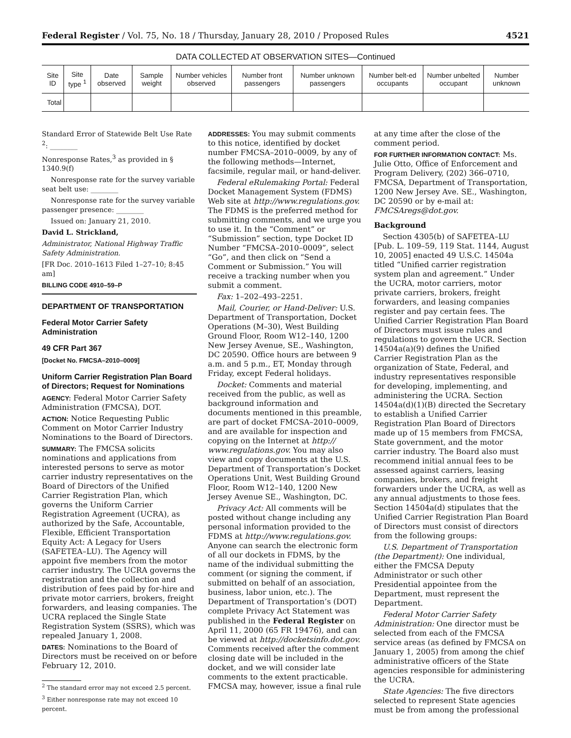Federal Register / Vol. 75, No. 18 / Thursday, January 28, 2010 / Proposed Rules 4521
DATA COLLECTED AT OBSERVATION SITES—Continued
| Site ID | Site type <sup>1</sup> | Date observed | Sample weight | Number vehicles observed | Number front passengers | Number unknown passengers | Number belt-ed occupants | Number unbelted occupant | Number unknown |
| --- | --- | --- | --- | --- | --- | --- | --- | --- | --- |
| Total | | | | | | | | | |
Standard Error of Statewide Belt Use Rate <sup>2</sup>: ________
Nonresponse Rates,<sup>3</sup> as provided in § 1340.9(f)
Nonresponse rate for the survey variable seat belt use: ________
Nonresponse rate for the survey variable passenger presence: ________
Issued on: January 21, 2010.
David L. Strickland,
Administrator, National Highway Traffic Safety Administration.
[FR Doc. 2010–1613 Filed 1–27–10; 8:45 am]
BILLING CODE 4910–59–P
DEPARTMENT OF TRANSPORTATION
Federal Motor Carrier Safety Administration
49 CFR Part 367
[Docket No. FMCSA–2010–0009]
Uniform Carrier Registration Plan Board of Directors; Request for Nominations
AGENCY: Federal Motor Carrier Safety Administration (FMCSA), DOT.
ACTION: Notice Requesting Public Comment on Motor Carrier Industry Nominations to the Board of Directors.
SUMMARY: The FMCSA solicits nominations and applications from interested persons to serve as motor carrier industry representatives on the Board of Directors of the Unified Carrier Registration Plan, which governs the Uniform Carrier Registration Agreement (UCRA), as authorized by the Safe, Accountable, Flexible, Efficient Transportation Equity Act: A Legacy for Users (SAFETEA–LU). The Agency will appoint five members from the motor carrier industry. The UCRA governs the registration and the collection and distribution of fees paid by for-hire and private motor carriers, brokers, freight forwarders, and leasing companies. The UCRA replaced the Single State Registration System (SSRS), which was repealed January 1, 2008.
DATES: Nominations to the Board of Directors must be received on or before February 12, 2010.
<sup>2</sup> The standard error may not exceed 2.5 percent.
<sup>3</sup> Either nonresponse rate may not exceed 10 percent.
ADDRESSES: You may submit comments to this notice, identified by docket number FMCSA–2010–0009, by any of the following methods—Internet, facsimile, regular mail, or hand-deliver.
Federal eRulemaking Portal: Federal Docket Management System (FDMS) Web site at http://www.regulations.gov. The FDMS is the preferred method for submitting comments, and we urge you to use it. In the “Comment” or “Submission” section, type Docket ID Number “FMCSA–2010–0009”, select “Go”, and then click on “Send a Comment or Submission.” You will receive a tracking number when you submit a comment.
Fax: 1–202–493–2251.
Mail, Courier, or Hand-Deliver: U.S. Department of Transportation, Docket Operations (M–30), West Building Ground Floor, Room W12–140, 1200 New Jersey Avenue, SE., Washington, DC 20590. Office hours are between 9 a.m. and 5 p.m., ET, Monday through Friday, except Federal holidays.
Docket: Comments and material received from the public, as well as background information and documents mentioned in this preamble, are part of docket FMCSA–2010–0009, and are available for inspection and copying on the Internet at http:// www.regulations.gov. You may also view and copy documents at the U.S. Department of Transportation’s Docket Operations Unit, West Building Ground Floor, Room W12–140, 1200 New Jersey Avenue SE., Washington, DC.
Privacy Act: All comments will be posted without change including any personal information provided to the FDMS at http://www.regulations.gov. Anyone can search the electronic form of all our dockets in FDMS, by the name of the individual submitting the comment (or signing the comment, if submitted on behalf of an association, business, labor union, etc.). The Department of Transportation’s (DOT) complete Privacy Act Statement was published in the Federal Register on April 11, 2000 (65 FR 19476), and can be viewed at http://docketsinfo.dot.gov. Comments received after the comment closing date will be included in the docket, and we will consider late comments to the extent practicable. FMCSA may, however, issue a final rule
at any time after the close of the comment period.
FOR FURTHER INFORMATION CONTACT: Ms. Julie Otto, Office of Enforcement and Program Delivery, (202) 366–0710, FMCSA, Department of Transportation, 1200 New Jersey Ave. SE., Washington, DC 20590 or by e-mail at: FMCSAregs@dot.gov.
Background
Section 4305(b) of SAFETEA–LU [Pub. L. 109–59, 119 Stat. 1144, August 10, 2005] enacted 49 U.S.C. 14504a titled “Unified carrier registration system plan and agreement.” Under the UCRA, motor carriers, motor private carriers, brokers, freight forwarders, and leasing companies register and pay certain fees. The Unified Carrier Registration Plan Board of Directors must issue rules and regulations to govern the UCR. Section 14504a(a)(9) defines the Unified Carrier Registration Plan as the organization of State, Federal, and industry representatives responsible for developing, implementing, and administering the UCRA. Section 14504a(d)(1)(B) directed the Secretary to establish a Unified Carrier Registration Plan Board of Directors made up of 15 members from FMCSA, State government, and the motor carrier industry. The Board also must recommend initial annual fees to be assessed against carriers, leasing companies, brokers, and freight forwarders under the UCRA, as well as any annual adjustments to those fees. Section 14504a(d) stipulates that the Unified Carrier Registration Plan Board of Directors must consist of directors from the following groups:
U.S. Department of Transportation (the Department): One individual, either the FMCSA Deputy Administrator or such other Presidential appointee from the Department, must represent the Department.
Federal Motor Carrier Safety Administration: One director must be selected from each of the FMCSA service areas (as defined by FMCSA on January 1, 2005) from among the chief administrative officers of the State agencies responsible for administering the UCRA.
State Agencies: The five directors selected to represent State agencies must be from among the professional